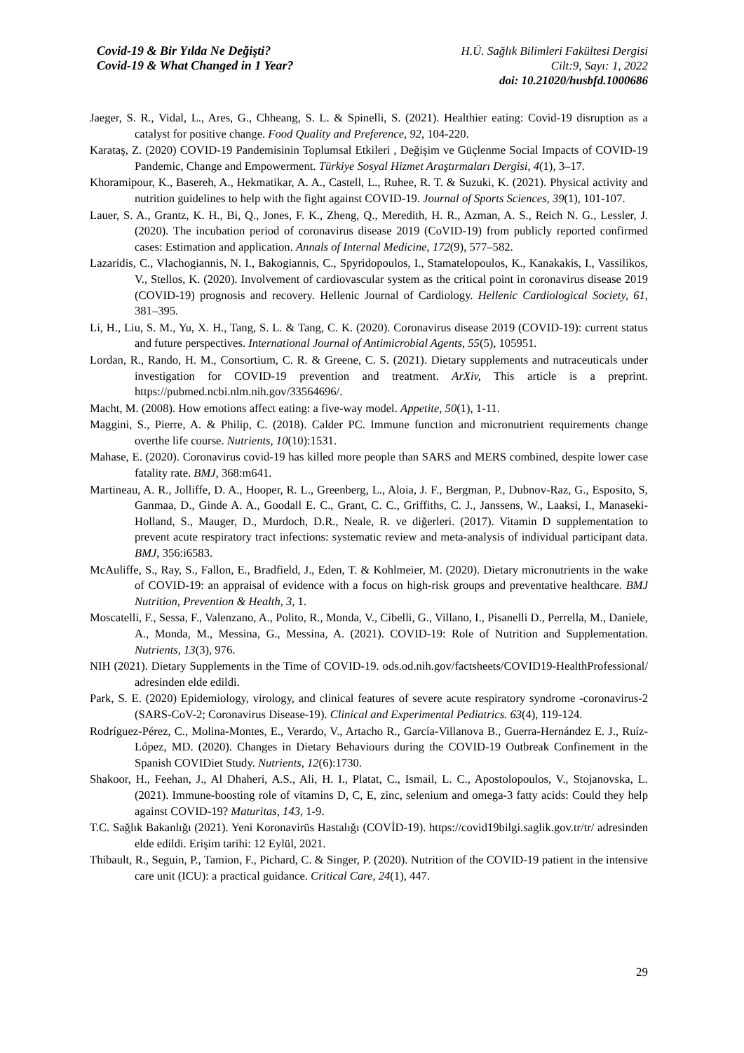Covid-19 & Bir Yılda Ne Değişti?
Covid-19 & What Changed in 1 Year?
H.Ü. Sağlık Bilimleri Fakültesi Dergisi
Cilt:9, Sayı: 1, 2022
doi: 10.21020/husbfd.1000686
Jaeger, S. R., Vidal, L., Ares, G., Chheang, S. L. & Spinelli, S. (2021). Healthier eating: Covid-19 disruption as a catalyst for positive change. Food Quality and Preference, 92, 104-220.
Karataş, Z. (2020) COVID-19 Pandemisinin Toplumsal Etkileri , Değişim ve Güçlenme Social Impacts of COVID-19 Pandemic, Change and Empowerment. Türkiye Sosyal Hizmet Araştırmaları Dergisi, 4(1), 3–17.
Khoramipour, K., Basereh, A., Hekmatikar, A. A., Castell, L., Ruhee, R. T. & Suzuki, K. (2021). Physical activity and nutrition guidelines to help with the fight against COVID-19. Journal of Sports Sciences, 39(1), 101-107.
Lauer, S. A., Grantz, K. H., Bi, Q., Jones, F. K., Zheng, Q., Meredith, H. R., Azman, A. S., Reich N. G., Lessler, J. (2020). The incubation period of coronavirus disease 2019 (CoVID-19) from publicly reported confirmed cases: Estimation and application. Annals of Internal Medicine, 172(9), 577–582.
Lazaridis, C., Vlachogiannis, N. I., Bakogiannis, C., Spyridopoulos, I., Stamatelopoulos, K., Kanakakis, I., Vassilikos, V., Stellos, K. (2020). Involvement of cardiovascular system as the critical point in coronavirus disease 2019 (COVID-19) prognosis and recovery. Hellenic Journal of Cardiology. Hellenic Cardiological Society, 61, 381–395.
Li, H., Liu, S. M., Yu, X. H., Tang, S. L. & Tang, C. K. (2020). Coronavirus disease 2019 (COVID-19): current status and future perspectives. International Journal of Antimicrobial Agents, 55(5), 105951.
Lordan, R., Rando, H. M., Consortium, C. R. & Greene, C. S. (2021). Dietary supplements and nutraceuticals under investigation for COVID-19 prevention and treatment. ArXiv, This article is a preprint. https://pubmed.ncbi.nlm.nih.gov/33564696/.
Macht, M. (2008). How emotions affect eating: a five-way model. Appetite, 50(1), 1-11.
Maggini, S., Pierre, A. & Philip, C. (2018). Calder PC. Immune function and micronutrient requirements change overthe life course. Nutrients, 10(10):1531.
Mahase, E. (2020). Coronavirus covid-19 has killed more people than SARS and MERS combined, despite lower case fatality rate. BMJ, 368:m641.
Martineau, A. R., Jolliffe, D. A., Hooper, R. L., Greenberg, L., Aloia, J. F., Bergman, P., Dubnov-Raz, G., Esposito, S, Ganmaa, D., Ginde A. A., Goodall E. C., Grant, C. C., Griffiths, C. J., Janssens, W., Laaksi, I., Manaseki-Holland, S., Mauger, D., Murdoch, D.R., Neale, R. ve diğerleri. (2017). Vitamin D supplementation to prevent acute respiratory tract infections: systematic review and meta-analysis of individual participant data. BMJ, 356:i6583.
McAuliffe, S., Ray, S., Fallon, E., Bradfield, J., Eden, T. & Kohlmeier, M. (2020). Dietary micronutrients in the wake of COVID-19: an appraisal of evidence with a focus on high-risk groups and preventative healthcare. BMJ Nutrition, Prevention & Health, 3, 1.
Moscatelli, F., Sessa, F., Valenzano, A., Polito, R., Monda, V., Cibelli, G., Villano, I., Pisanelli D., Perrella, M., Daniele, A., Monda, M., Messina, G., Messina, A. (2021). COVID-19: Role of Nutrition and Supplementation. Nutrients, 13(3), 976.
NIH (2021). Dietary Supplements in the Time of COVID-19. ods.od.nih.gov/factsheets/COVID19-HealthProfessional/ adresinden elde edildi.
Park, S. E. (2020) Epidemiology, virology, and clinical features of severe acute respiratory syndrome -coronavirus-2 (SARS-CoV-2; Coronavirus Disease-19). Clinical and Experimental Pediatrics. 63(4), 119-124.
Rodríguez-Pérez, C., Molina-Montes, E., Verardo, V., Artacho R., García-Villanova B., Guerra-Hernández E. J., Ruíz-López, MD. (2020). Changes in Dietary Behaviours during the COVID-19 Outbreak Confinement in the Spanish COVIDiet Study. Nutrients, 12(6):1730.
Shakoor, H., Feehan, J., Al Dhaheri, A.S., Ali, H. I., Platat, C., Ismail, L. C., Apostolopoulos, V., Stojanovska, L. (2021). Immune-boosting role of vitamins D, C, E, zinc, selenium and omega-3 fatty acids: Could they help against COVID-19? Maturitas, 143, 1-9.
T.C. Sağlık Bakanlığı (2021). Yeni Koronavirüs Hastalığı (COVİD-19). https://covid19bilgi.saglik.gov.tr/tr/ adresinden elde edildi. Erişim tarihi: 12 Eylül, 2021.
Thibault, R., Seguin, P., Tamion, F., Pichard, C. & Singer, P. (2020). Nutrition of the COVID-19 patient in the intensive care unit (ICU): a practical guidance. Critical Care, 24(1), 447.
29